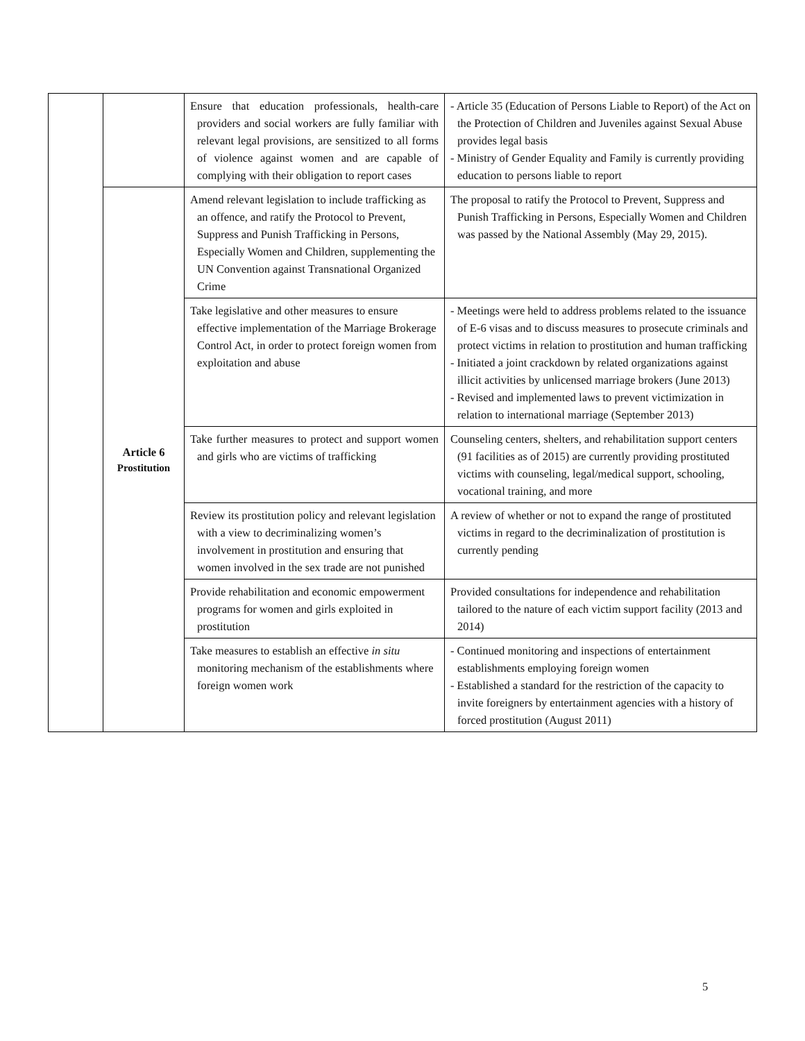| | | Ensure that education professionals, health-care providers and social workers are fully familiar with relevant legal provisions, are sensitized to all forms of violence against women and are capable of complying with their obligation to report cases | - Article 35 (Education of Persons Liable to Report) of the Act on the Protection of Children and Juveniles against Sexual Abuse provides legal basis - Ministry of Gender Equality and Family is currently providing education to persons liable to report |
| | Article 6 Prostitution | Amend relevant legislation to include trafficking as an offence, and ratify the Protocol to Prevent, Suppress and Punish Trafficking in Persons, Especially Women and Children, supplementing the UN Convention against Transnational Organized Crime | The proposal to ratify the Protocol to Prevent, Suppress and Punish Trafficking in Persons, Especially Women and Children was passed by the National Assembly (May 29, 2015). |
| | | Take legislative and other measures to ensure effective implementation of the Marriage Brokerage Control Act, in order to protect foreign women from exploitation and abuse | - Meetings were held to address problems related to the issuance of E-6 visas and to discuss measures to prosecute criminals and protect victims in relation to prostitution and human trafficking - Initiated a joint crackdown by related organizations against illicit activities by unlicensed marriage brokers (June 2013) - Revised and implemented laws to prevent victimization in relation to international marriage (September 2013) |
| | | Take further measures to protect and support women and girls who are victims of trafficking | Counseling centers, shelters, and rehabilitation support centers (91 facilities as of 2015) are currently providing prostituted victims with counseling, legal/medical support, schooling, vocational training, and more |
| | | Review its prostitution policy and relevant legislation with a view to decriminalizing women’s involvement in prostitution and ensuring that women involved in the sex trade are not punished | A review of whether or not to expand the range of prostituted victims in regard to the decriminalization of prostitution is currently pending |
| | | Provide rehabilitation and economic empowerment programs for women and girls exploited in prostitution | Provided consultations for independence and rehabilitation tailored to the nature of each victim support facility (2013 and 2014) |
| | | Take measures to establish an effective in situ monitoring mechanism of the establishments where foreign women work | - Continued monitoring and inspections of entertainment establishments employing foreign women - Established a standard for the restriction of the capacity to invite foreigners by entertainment agencies with a history of forced prostitution (August 2011) |
5